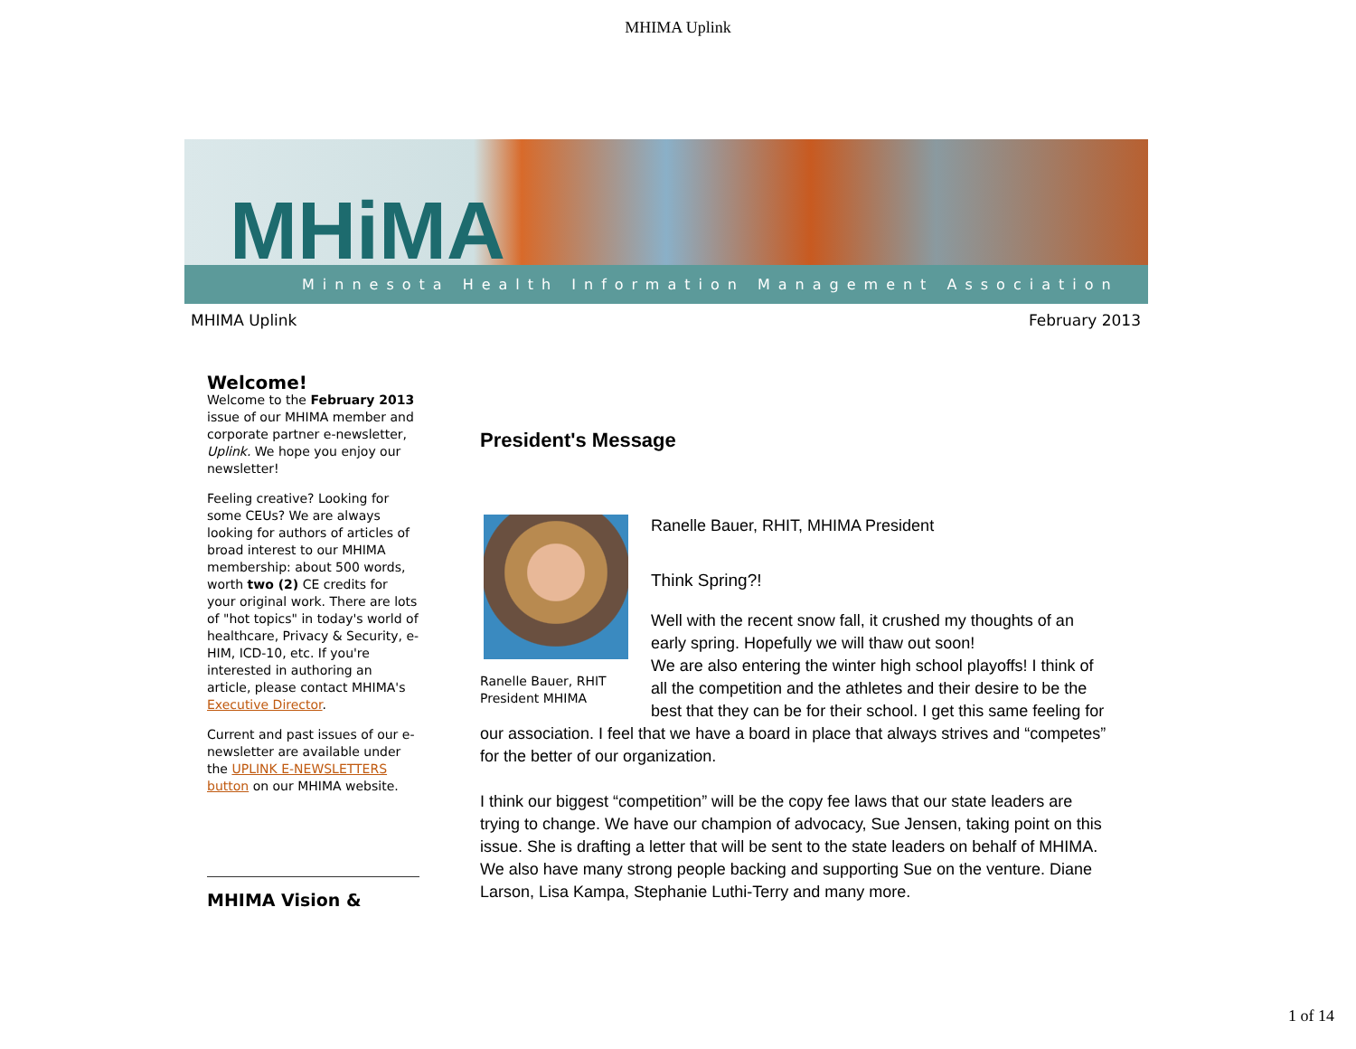MHIMA Uplink
MHiMA
Minnesota Health Information Management Association
MHIMA Uplink February 2013
Welcome!
Welcome to the February 2013 issue of our MHIMA member and corporate partner e-newsletter, Uplink. We hope you enjoy our newsletter!
Feeling creative? Looking for some CEUs? We are always looking for authors of articles of broad interest to our MHIMA membership: about 500 words, worth two (2) CE credits for your original work. There are lots of "hot topics" in today's world of healthcare, Privacy & Security, e-HIM, ICD-10, etc. If you're interested in authoring an article, please contact MHIMA's Executive Director.
Current and past issues of our e-newsletter are available under the UPLINK E-NEWSLETTERS button on our MHIMA website.
MHIMA Vision &
President's Message
Ranelle Bauer, RHIT
President MHIMA
Ranelle Bauer, RHIT, MHIMA President
Think Spring?!
Well with the recent snow fall, it crushed my thoughts of an early spring. Hopefully we will thaw out soon!
We are also entering the winter high school playoffs! I think of all the competition and the athletes and their desire to be the best that they can be for their school. I get this same feeling for our association. I feel that we have a board in place that always strives and “competes” for the better of our organization.
I think our biggest “competition” will be the copy fee laws that our state leaders are trying to change. We have our champion of advocacy, Sue Jensen, taking point on this issue. She is drafting a letter that will be sent to the state leaders on behalf of MHIMA. We also have many strong people backing and supporting Sue on the venture. Diane Larson, Lisa Kampa, Stephanie Luthi-Terry and many more.
1 of 14